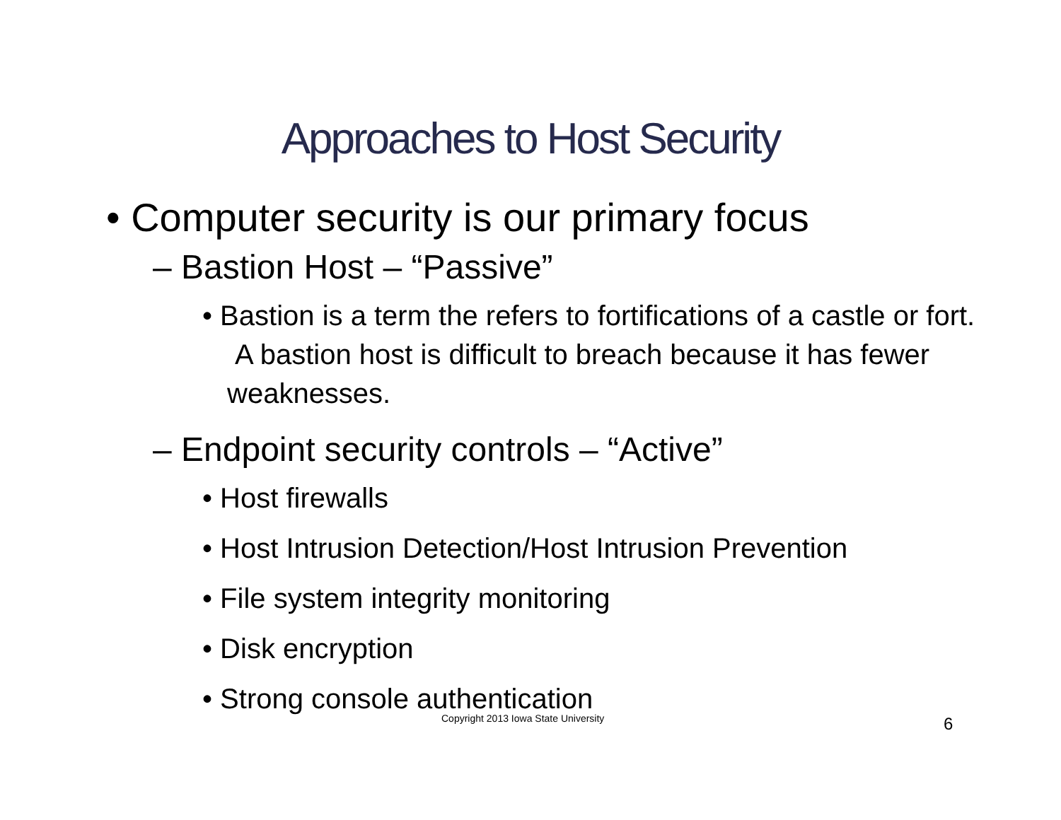Approaches to Host Security
• Computer security is our primary focus
– Bastion Host – “Passive”
• Bastion is a term the refers to fortifications of a castle or fort. A bastion host is difficult to breach because it has fewer weaknesses.
– Endpoint security controls – “Active”
• Host firewalls
• Host Intrusion Detection/Host Intrusion Prevention
• File system integrity monitoring
• Disk encryption
• Strong console authentication
Copyright 2013 Iowa State University
6